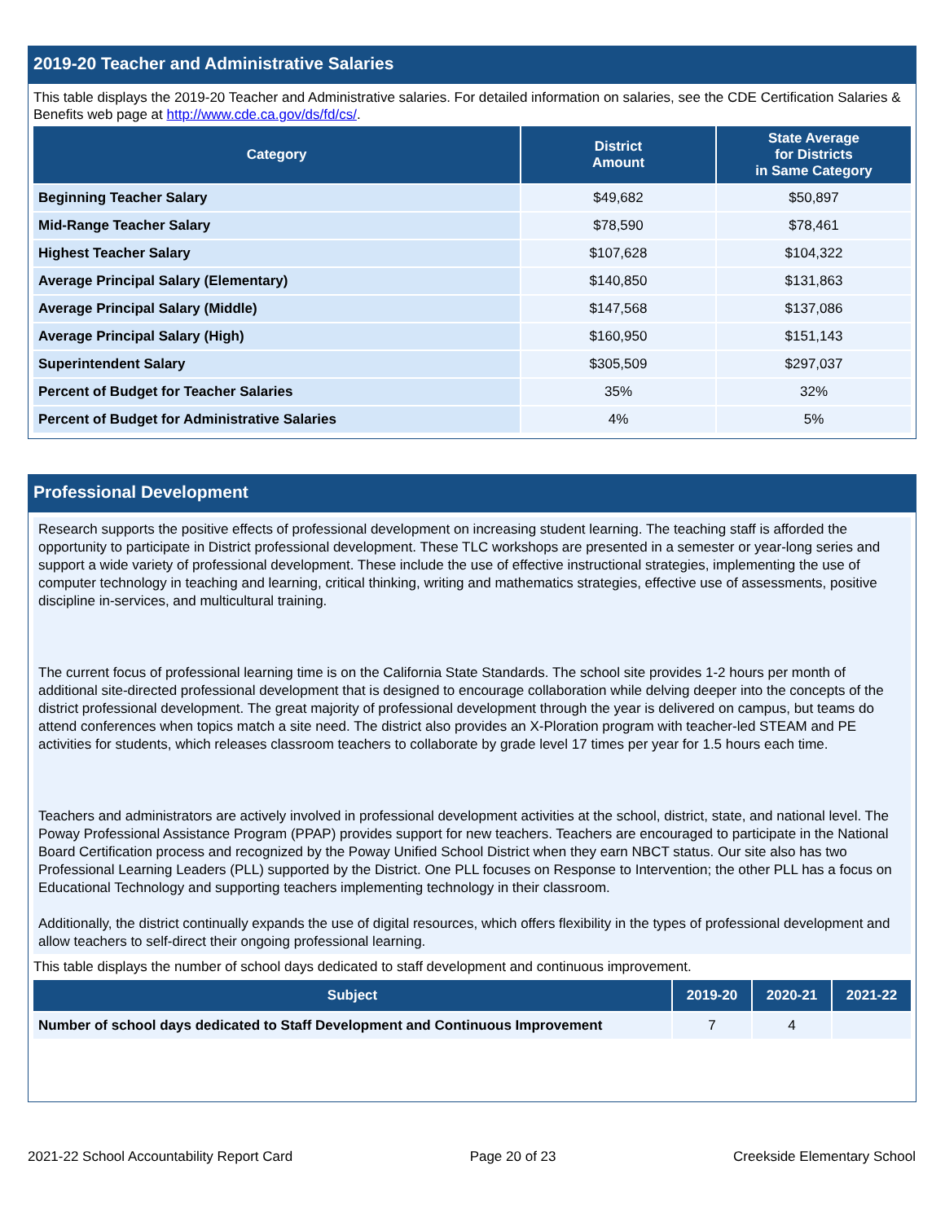2019-20 Teacher and Administrative Salaries
This table displays the 2019-20 Teacher and Administrative salaries. For detailed information on salaries, see the CDE Certification Salaries & Benefits web page at http://www.cde.ca.gov/ds/fd/cs/.
| Category | District Amount | State Average for Districts in Same Category |
| --- | --- | --- |
| Beginning Teacher Salary | $49,682 | $50,897 |
| Mid-Range Teacher Salary | $78,590 | $78,461 |
| Highest Teacher Salary | $107,628 | $104,322 |
| Average Principal Salary (Elementary) | $140,850 | $131,863 |
| Average Principal Salary (Middle) | $147,568 | $137,086 |
| Average Principal Salary (High) | $160,950 | $151,143 |
| Superintendent Salary | $305,509 | $297,037 |
| Percent of Budget for Teacher Salaries | 35% | 32% |
| Percent of Budget for Administrative Salaries | 4% | 5% |
Professional Development
Research supports the positive effects of professional development on increasing student learning. The teaching staff is afforded the opportunity to participate in District professional development. These TLC workshops are presented in a semester or year-long series and support a wide variety of professional development. These include the use of effective instructional strategies, implementing the use of computer technology in teaching and learning, critical thinking, writing and mathematics strategies, effective use of assessments, positive discipline in-services, and multicultural training.
The current focus of professional learning time is on the California State Standards. The school site provides 1-2 hours per month of additional site-directed professional development that is designed to encourage collaboration while delving deeper into the concepts of the district professional development. The great majority of professional development through the year is delivered on campus, but teams do attend conferences when topics match a site need. The district also provides an X-Ploration program with teacher-led STEAM and PE activities for students, which releases classroom teachers to collaborate by grade level 17 times per year for 1.5 hours each time.
Teachers and administrators are actively involved in professional development activities at the school, district, state, and national level. The Poway Professional Assistance Program (PPAP) provides support for new teachers. Teachers are encouraged to participate in the National Board Certification process and recognized by the Poway Unified School District when they earn NBCT status. Our site also has two Professional Learning Leaders (PLL) supported by the District. One PLL focuses on Response to Intervention; the other PLL has a focus on Educational Technology and supporting teachers implementing technology in their classroom.
Additionally, the district continually expands the use of digital resources, which offers flexibility in the types of professional development and allow teachers to self-direct their ongoing professional learning.
This table displays the number of school days dedicated to staff development and continuous improvement.
| Subject | 2019-20 | 2020-21 | 2021-22 |
| --- | --- | --- | --- |
| Number of school days dedicated to Staff Development and Continuous Improvement | 7 | 4 | |
2021-22 School Accountability Report Card Page 20 of 23 Creekside Elementary School